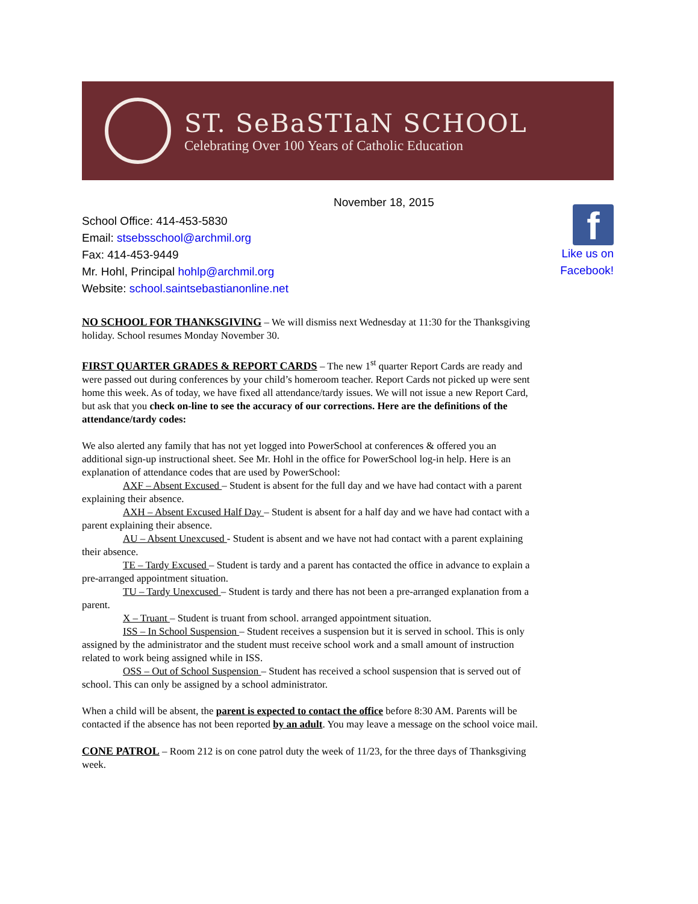ST. SeBaSTIaN SCHOOL
Celebrating Over 100 Years of Catholic Education
November 18, 2015
School Office: 414-453-5830
Email: stsebsschool@archmil.org
Fax: 414-453-9449
Mr. Hohl, Principal hohlp@archmil.org
Website: school.saintsebastianonline.net
f
Like us on
Facebook!
NO SCHOOL FOR THANKSGIVING – We will dismiss next Wednesday at 11:30 for the Thanksgiving holiday. School resumes Monday November 30.
FIRST QUARTER GRADES & REPORT CARDS – The new 1<sup>st</sup> quarter Report Cards are ready and were passed out during conferences by your child’s homeroom teacher. Report Cards not picked up were sent home this week. As of today, we have fixed all attendance/tardy issues. We will not issue a new Report Card, but ask that you check on-line to see the accuracy of our corrections. Here are the definitions of the attendance/tardy codes:
We also alerted any family that has not yet logged into PowerSchool at conferences & offered you an additional sign-up instructional sheet. See Mr. Hohl in the office for PowerSchool log-in help. Here is an explanation of attendance codes that are used by PowerSchool:
AXF – Absent Excused – Student is absent for the full day and we have had contact with a parent explaining their absence.
AXH – Absent Excused Half Day – Student is absent for a half day and we have had contact with a parent explaining their absence.
AU – Absent Unexcused - Student is absent and we have not had contact with a parent explaining their absence.
TE – Tardy Excused – Student is tardy and a parent has contacted the office in advance to explain a pre-arranged appointment situation.
TU – Tardy Unexcused – Student is tardy and there has not been a pre-arranged explanation from a parent.
X – Truant – Student is truant from school. arranged appointment situation.
ISS – In School Suspension – Student receives a suspension but it is served in school. This is only assigned by the administrator and the student must receive school work and a small amount of instruction related to work being assigned while in ISS.
OSS – Out of School Suspension – Student has received a school suspension that is served out of school. This can only be assigned by a school administrator.
When a child will be absent, the parent is expected to contact the office before 8:30 AM. Parents will be contacted if the absence has not been reported by an adult. You may leave a message on the school voice mail.
CONE PATROL – Room 212 is on cone patrol duty the week of 11/23, for the three days of Thanksgiving week.